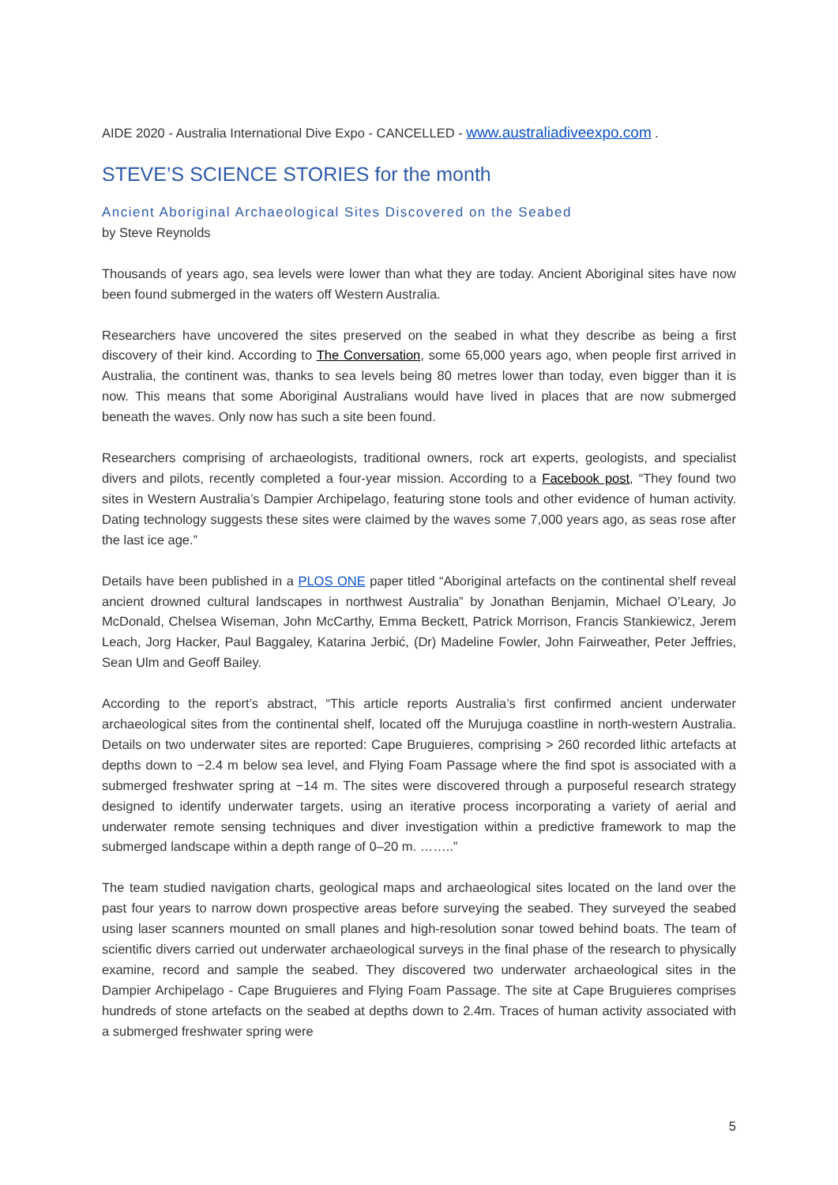AIDE 2020 - Australia International Dive Expo - CANCELLED - www.australiadiveexpo.com .
STEVE’S SCIENCE STORIES for the month
Ancient Aboriginal Archaeological Sites Discovered on the Seabed
by Steve Reynolds
Thousands of years ago, sea levels were lower than what they are today. Ancient Aboriginal sites have now been found submerged in the waters off Western Australia.
Researchers have uncovered the sites preserved on the seabed in what they describe as being a first discovery of their kind. According to The Conversation, some 65,000 years ago, when people first arrived in Australia, the continent was, thanks to sea levels being 80 metres lower than today, even bigger than it is now. This means that some Aboriginal Australians would have lived in places that are now submerged beneath the waves. Only now has such a site been found.
Researchers comprising of archaeologists, traditional owners, rock art experts, geologists, and specialist divers and pilots, recently completed a four-year mission. According to a Facebook post, “They found two sites in Western Australia’s Dampier Archipelago, featuring stone tools and other evidence of human activity. Dating technology suggests these sites were claimed by the waves some 7,000 years ago, as seas rose after the last ice age.”
Details have been published in a PLOS ONE paper titled “Aboriginal artefacts on the continental shelf reveal ancient drowned cultural landscapes in northwest Australia” by Jonathan Benjamin, Michael O’Leary, Jo McDonald, Chelsea Wiseman, John McCarthy, Emma Beckett, Patrick Morrison, Francis Stankiewicz, Jerem Leach, Jorg Hacker, Paul Baggaley, Katarina Jerbić, (Dr) Madeline Fowler, John Fairweather, Peter Jeffries, Sean Ulm and Geoff Bailey.
According to the report’s abstract, “This article reports Australia’s first confirmed ancient underwater archaeological sites from the continental shelf, located off the Murujuga coastline in north-western Australia. Details on two underwater sites are reported: Cape Bruguieres, comprising > 260 recorded lithic artefacts at depths down to −2.4 m below sea level, and Flying Foam Passage where the find spot is associated with a submerged freshwater spring at −14 m. The sites were discovered through a purposeful research strategy designed to identify underwater targets, using an iterative process incorporating a variety of aerial and underwater remote sensing techniques and diver investigation within a predictive framework to map the submerged landscape within a depth range of 0–20 m. ……..”
The team studied navigation charts, geological maps and archaeological sites located on the land over the past four years to narrow down prospective areas before surveying the seabed. They surveyed the seabed using laser scanners mounted on small planes and high-resolution sonar towed behind boats. The team of scientific divers carried out underwater archaeological surveys in the final phase of the research to physically examine, record and sample the seabed. They discovered two underwater archaeological sites in the Dampier Archipelago - Cape Bruguieres and Flying Foam Passage. The site at Cape Bruguieres comprises hundreds of stone artefacts on the seabed at depths down to 2.4m. Traces of human activity associated with a submerged freshwater spring were
5